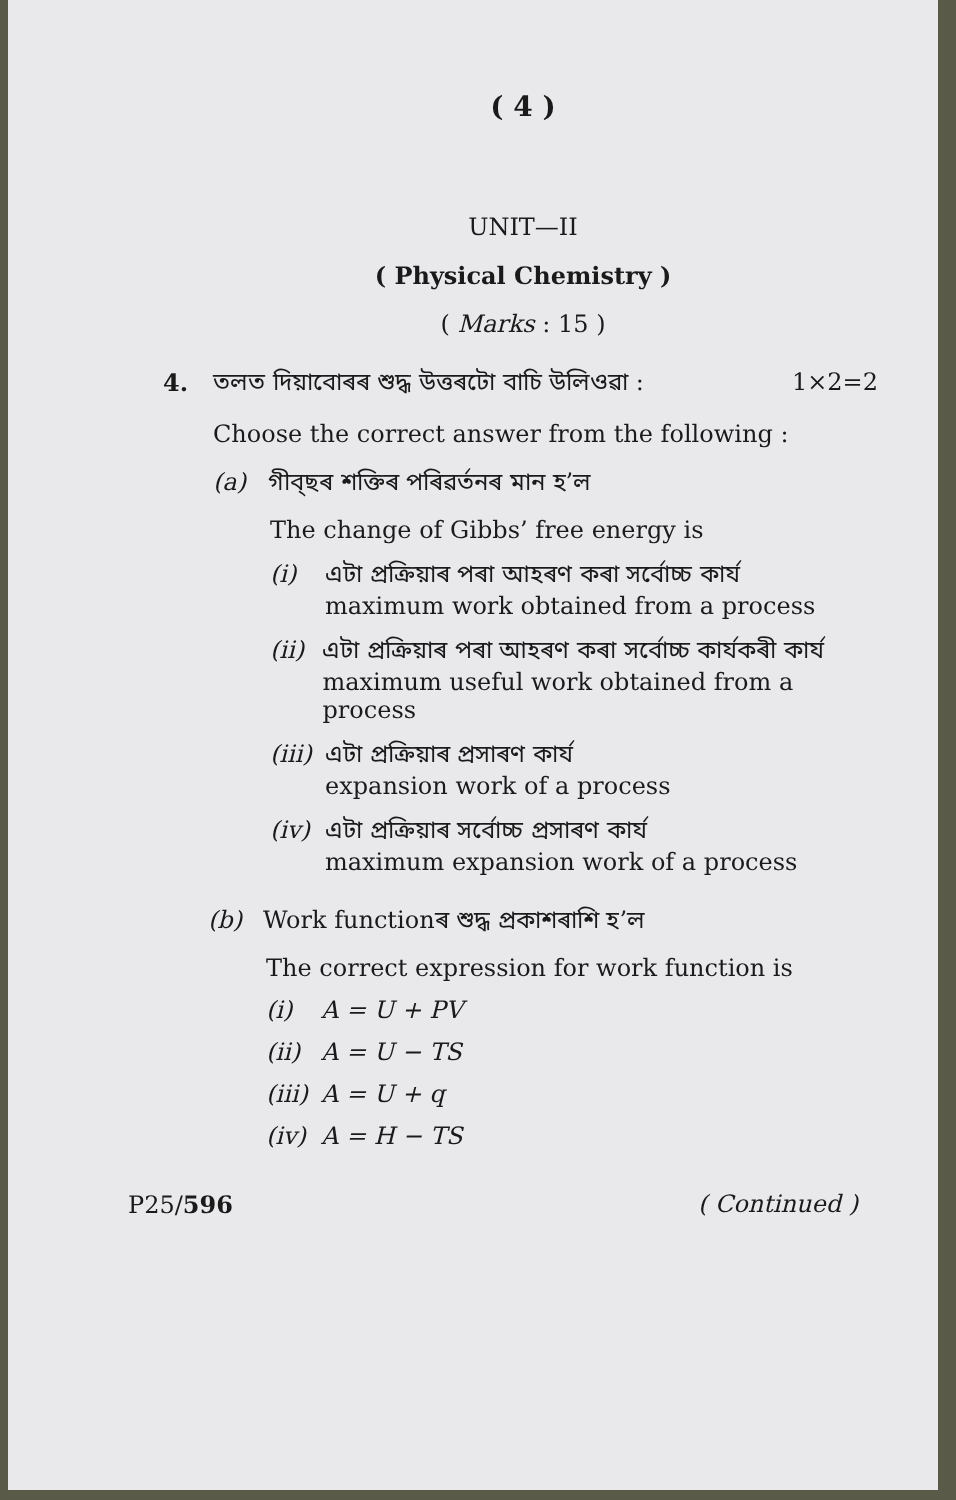( 4 )
UNIT—II
( Physical Chemistry )
( Marks : 15 )
4. তলত দিয়াবোৰৰ শুদ্ধ উত্তৰটো বাচি উলিওৱা : 1×2=2
Choose the correct answer from the following :
(a) গীব্‌ছৰ শক্তিৰ পৰিৱৰ্তনৰ মান হ’ল
The change of Gibbs’ free energy is
(i) এটা প্ৰক্ৰিয়াৰ পৰা আহৰণ কৰা সৰ্বোচ্চ কাৰ্য
maximum work obtained from a process
(ii) এটা প্ৰক্ৰিয়াৰ পৰা আহৰণ কৰা সৰ্বোচ্চ কাৰ্যকৰী কাৰ্য
maximum useful work obtained from a process
(iii) এটা প্ৰক্ৰিয়াৰ প্ৰসাৰণ কাৰ্য
expansion work of a process
(iv) এটা প্ৰক্ৰিয়াৰ সৰ্বোচ্চ প্ৰসাৰণ কাৰ্য
maximum expansion work of a process
(b) Work functionৰ শুদ্ধ প্ৰকাশৰাশি হ’ল
The correct expression for work function is
(i) A = U + PV
(ii) A = U − TS
(iii) A = U + q
(iv) A = H − TS
P25/596 ( Continued )